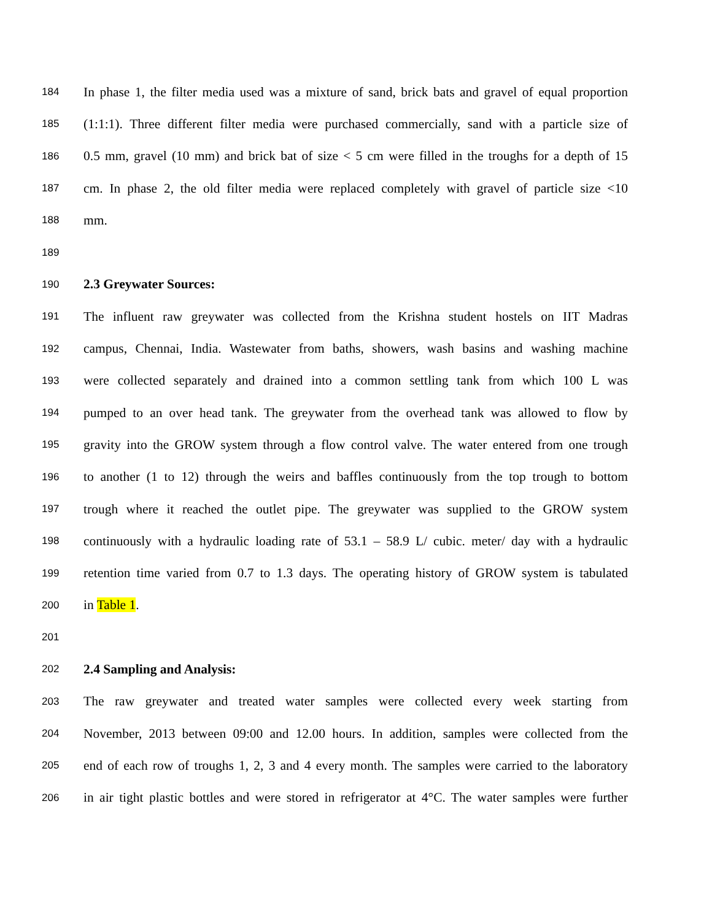184 In phase 1, the filter media used was a mixture of sand, brick bats and gravel of equal proportion
185 (1:1:1). Three different filter media were purchased commercially, sand with a particle size of
186 0.5 mm, gravel (10 mm) and brick bat of size < 5 cm were filled in the troughs for a depth of 15
187 cm. In phase 2, the old filter media were replaced completely with gravel of particle size <10
188 mm.
189
190 2.3 Greywater Sources:
191 The influent raw greywater was collected from the Krishna student hostels on IIT Madras
192 campus, Chennai, India. Wastewater from baths, showers, wash basins and washing machine
193 were collected separately and drained into a common settling tank from which 100 L was
194 pumped to an over head tank. The greywater from the overhead tank was allowed to flow by
195 gravity into the GROW system through a flow control valve. The water entered from one trough
196 to another (1 to 12) through the weirs and baffles continuously from the top trough to bottom
197 trough where it reached the outlet pipe. The greywater was supplied to the GROW system
198 continuously with a hydraulic loading rate of 53.1 – 58.9 L/ cubic. meter/ day with a hydraulic
199 retention time varied from 0.7 to 1.3 days. The operating history of GROW system is tabulated
200 in Table 1.
201
202 2.4 Sampling and Analysis:
203 The raw greywater and treated water samples were collected every week starting from
204 November, 2013 between 09:00 and 12.00 hours. In addition, samples were collected from the
205 end of each row of troughs 1, 2, 3 and 4 every month. The samples were carried to the laboratory
206 in air tight plastic bottles and were stored in refrigerator at 4°C. The water samples were further